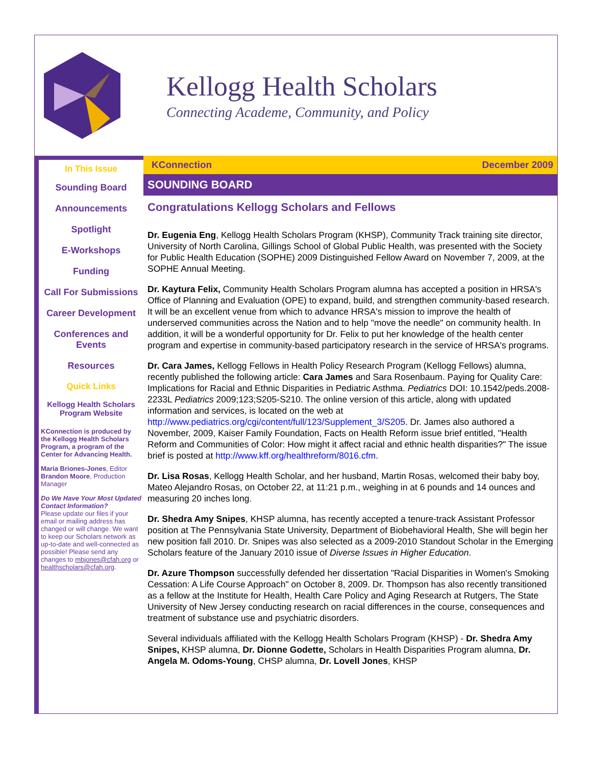Kellogg Health Scholars
Connecting Academe, Community, and Policy
In This Issue
Sounding Board
Announcements
Spotlight
E-Workshops
Funding
Call For Submissions
Career Development
Conferences and Events
Resources
Quick Links
Kellogg Health Scholars Program Website
KConnection is produced by the Kellogg Health Scholars Program, a program of the Center for Advancing Health.
Maria Briones-Jones, Editor
Brandon Moore, Production Manager
Do We Have Your Most Updated Contact Information?
Please update our files if your email or mailing address has changed or will change. We want to keep our Scholars network as up-to-date and well-connected as possible! Please send any changes to mbjones@cfah.org or healthscholars@cfah.org.
KConnection December 2009
SOUNDING BOARD
Congratulations Kellogg Scholars and Fellows
Dr. Eugenia Eng, Kellogg Health Scholars Program (KHSP), Community Track training site director, University of North Carolina, Gillings School of Global Public Health, was presented with the Society for Public Health Education (SOPHE) 2009 Distinguished Fellow Award on November 7, 2009, at the SOPHE Annual Meeting.
Dr. Kaytura Felix, Community Health Scholars Program alumna has accepted a position in HRSA's Office of Planning and Evaluation (OPE) to expand, build, and strengthen community-based research. It will be an excellent venue from which to advance HRSA's mission to improve the health of underserved communities across the Nation and to help "move the needle" on community health. In addition, it will be a wonderful opportunity for Dr. Felix to put her knowledge of the health center program and expertise in community-based participatory research in the service of HRSA's programs.
Dr. Cara James, Kellogg Fellows in Health Policy Research Program (Kellogg Fellows) alumna, recently published the following article: Cara James and Sara Rosenbaum. Paying for Quality Care: Implications for Racial and Ethnic Disparities in Pediatric Asthma. Pediatrics DOI: 10.1542/peds.2008-2233L Pediatrics 2009;123;S205-S210. The online version of this article, along with updated information and services, is located on the web at http://www.pediatrics.org/cgi/content/full/123/Supplement_3/S205. Dr. James also authored a November, 2009, Kaiser Family Foundation, Facts on Health Reform issue brief entitled, "Health Reform and Communities of Color: How might it affect racial and ethnic health disparities?" The issue brief is posted at http://www.kff.org/healthreform/8016.cfm.
Dr. Lisa Rosas, Kellogg Health Scholar, and her husband, Martin Rosas, welcomed their baby boy, Mateo Alejandro Rosas, on October 22, at 11:21 p.m., weighing in at 6 pounds and 14 ounces and measuring 20 inches long.
Dr. Shedra Amy Snipes, KHSP alumna, has recently accepted a tenure-track Assistant Professor position at The Pennsylvania State University, Department of Biobehavioral Health, She will begin her new position fall 2010. Dr. Snipes was also selected as a 2009-2010 Standout Scholar in the Emerging Scholars feature of the January 2010 issue of Diverse Issues in Higher Education.
Dr. Azure Thompson successfully defended her dissertation "Racial Disparities in Women's Smoking Cessation: A Life Course Approach" on October 8, 2009. Dr. Thompson has also recently transitioned as a fellow at the Institute for Health, Health Care Policy and Aging Research at Rutgers, The State University of New Jersey conducting research on racial differences in the course, consequences and treatment of substance use and psychiatric disorders.
Several individuals affiliated with the Kellogg Health Scholars Program (KHSP) - Dr. Shedra Amy Snipes, KHSP alumna, Dr. Dionne Godette, Scholars in Health Disparities Program alumna, Dr. Angela M. Odoms-Young, CHSP alumna, Dr. Lovell Jones, KHSP